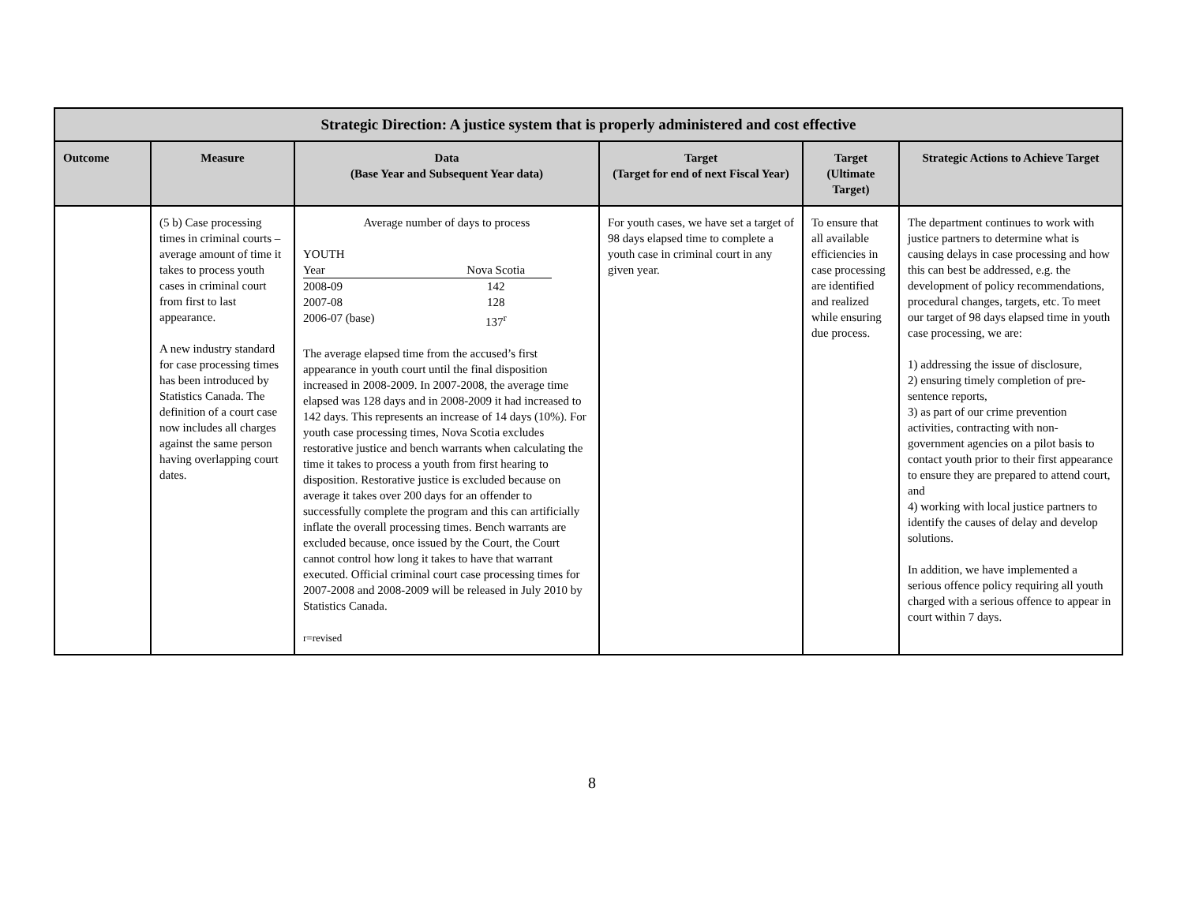| Strategic Direction: A justice system that is properly administered and cost effective | | | | | |
| --- | --- | --- | --- | --- | --- |
| Outcome | Measure | Data (Base Year and Subsequent Year data) | Target (Target for end of next Fiscal Year) | Target (Ultimate Target) | Strategic Actions to Achieve Target |
| | (5 b) Case processing times in criminal courts – average amount of time it takes to process youth cases in criminal court from first to last appearance. A new industry standard for case processing times has been introduced by Statistics Canada. The definition of a court case now includes all charges against the same person having overlapping court dates. | Average number of days to process YOUTH / Year / Nova Scotia / / 2008-09 / 142 / / 2007-08 / 128 / / 2006-07 (base) / 137<sup>r</sup> / The average elapsed time from the accused’s first appearance in youth court until the final disposition increased in 2008-2009. In 2007-2008, the average time elapsed was 128 days and in 2008-2009 it had increased to 142 days. This represents an increase of 14 days (10%). For youth case processing times, Nova Scotia excludes restorative justice and bench warrants when calculating the time it takes to process a youth from first hearing to disposition. Restorative justice is excluded because on average it takes over 200 days for an offender to successfully complete the program and this can artificially inflate the overall processing times. Bench warrants are excluded because, once issued by the Court, the Court cannot control how long it takes to have that warrant executed. Official criminal court case processing times for 2007-2008 and 2008-2009 will be released in July 2010 by Statistics Canada. r=revised | For youth cases, we have set a target of 98 days elapsed time to complete a youth case in criminal court in any given year. | To ensure that all available efficiencies in case processing are identified and realized while ensuring due process. | The department continues to work with justice partners to determine what is causing delays in case processing and how this can best be addressed, e.g. the development of policy recommendations, procedural changes, targets, etc. To meet our target of 98 days elapsed time in youth case processing, we are: 1) addressing the issue of disclosure, 2) ensuring timely completion of pre-sentence reports, 3) as part of our crime prevention activities, contracting with non-government agencies on a pilot basis to contact youth prior to their first appearance to ensure they are prepared to attend court, and 4) working with local justice partners to identify the causes of delay and develop solutions. In addition, we have implemented a serious offence policy requiring all youth charged with a serious offence to appear in court within 7 days. |
8